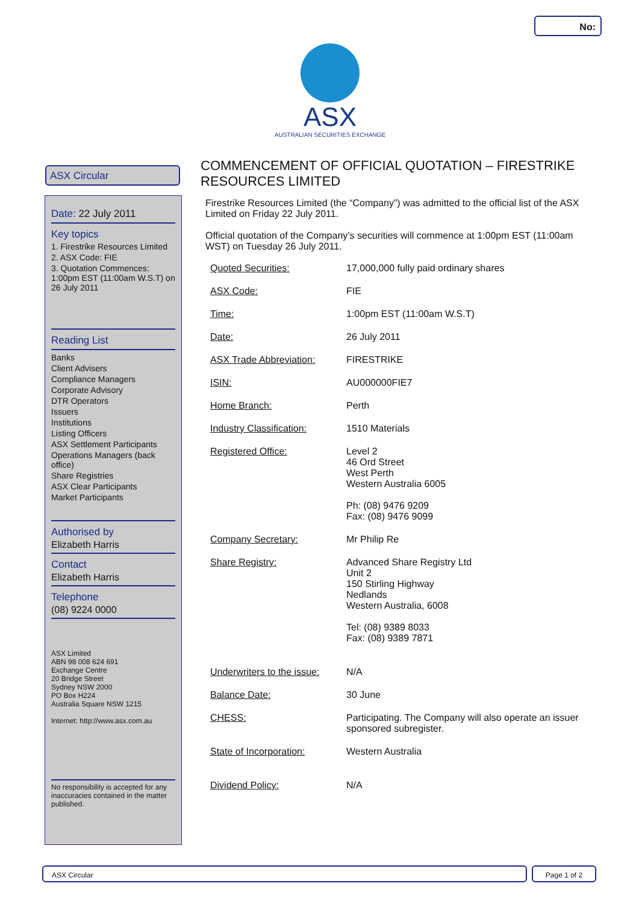No:
ASX
AUSTRALIAN SECURITIES EXCHANGE
ASX Circular
Date: 22 July 2011
Key topics
1. Firestrike Resources Limited
2. ASX Code: FIE
3. Quotation Commences: 1:00pm EST (11:00am W.S.T) on 26 July 2011
Reading List
Banks
Client Advisers
Compliance Managers
Corporate Advisory
DTR Operators
Issuers
Institutions
Listing Officers
ASX Settlement Participants
Operations Managers (back office)
Share Registries
ASX Clear Participants
Market Participants
Authorised by
Elizabeth Harris
Contact
Elizabeth Harris
Telephone
(08) 9224 0000
ASX Limited
ABN 98 008 624 691
Exchange Centre
20 Bridge Street
Sydney NSW 2000
PO Box H224
Australia Square NSW 1215
Internet: http://www.asx.com.au
No responsibility is accepted for any inaccuracies contained in the matter published.
COMMENCEMENT OF OFFICIAL QUOTATION – FIRESTRIKE RESOURCES LIMITED
Firestrike Resources Limited (the “Company”) was admitted to the official list of the ASX Limited on Friday 22 July 2011.
Official quotation of the Company’s securities will commence at 1:00pm EST (11:00am WST) on Tuesday 26 July 2011.
| Quoted Securities: | 17,000,000 fully paid ordinary shares |
| ASX Code: | FIE |
| Time: | 1:00pm EST (11:00am W.S.T) |
| Date: | 26 July 2011 |
| ASX Trade Abbreviation: | FIRESTRIKE |
| ISIN: | AU000000FIE7 |
| Home Branch: | Perth |
| Industry Classification: | 1510 Materials |
| Registered Office: | Level 2 46 Ord Street West Perth Western Australia 6005 Ph: (08) 9476 9209 Fax: (08) 9476 9099 |
| Company Secretary: | Mr Philip Re |
| Share Registry: | Advanced Share Registry Ltd Unit 2 150 Stirling Highway Nedlands Western Australia, 6008 Tel: (08) 9389 8033 Fax: (08) 9389 7871 |
| Underwriters to the issue: | N/A |
| Balance Date: | 30 June |
| CHESS: | Participating. The Company will also operate an issuer sponsored subregister. |
| State of Incorporation: | Western Australia |
| Dividend Policy: | N/A |
ASX Circular Page 1 of 2